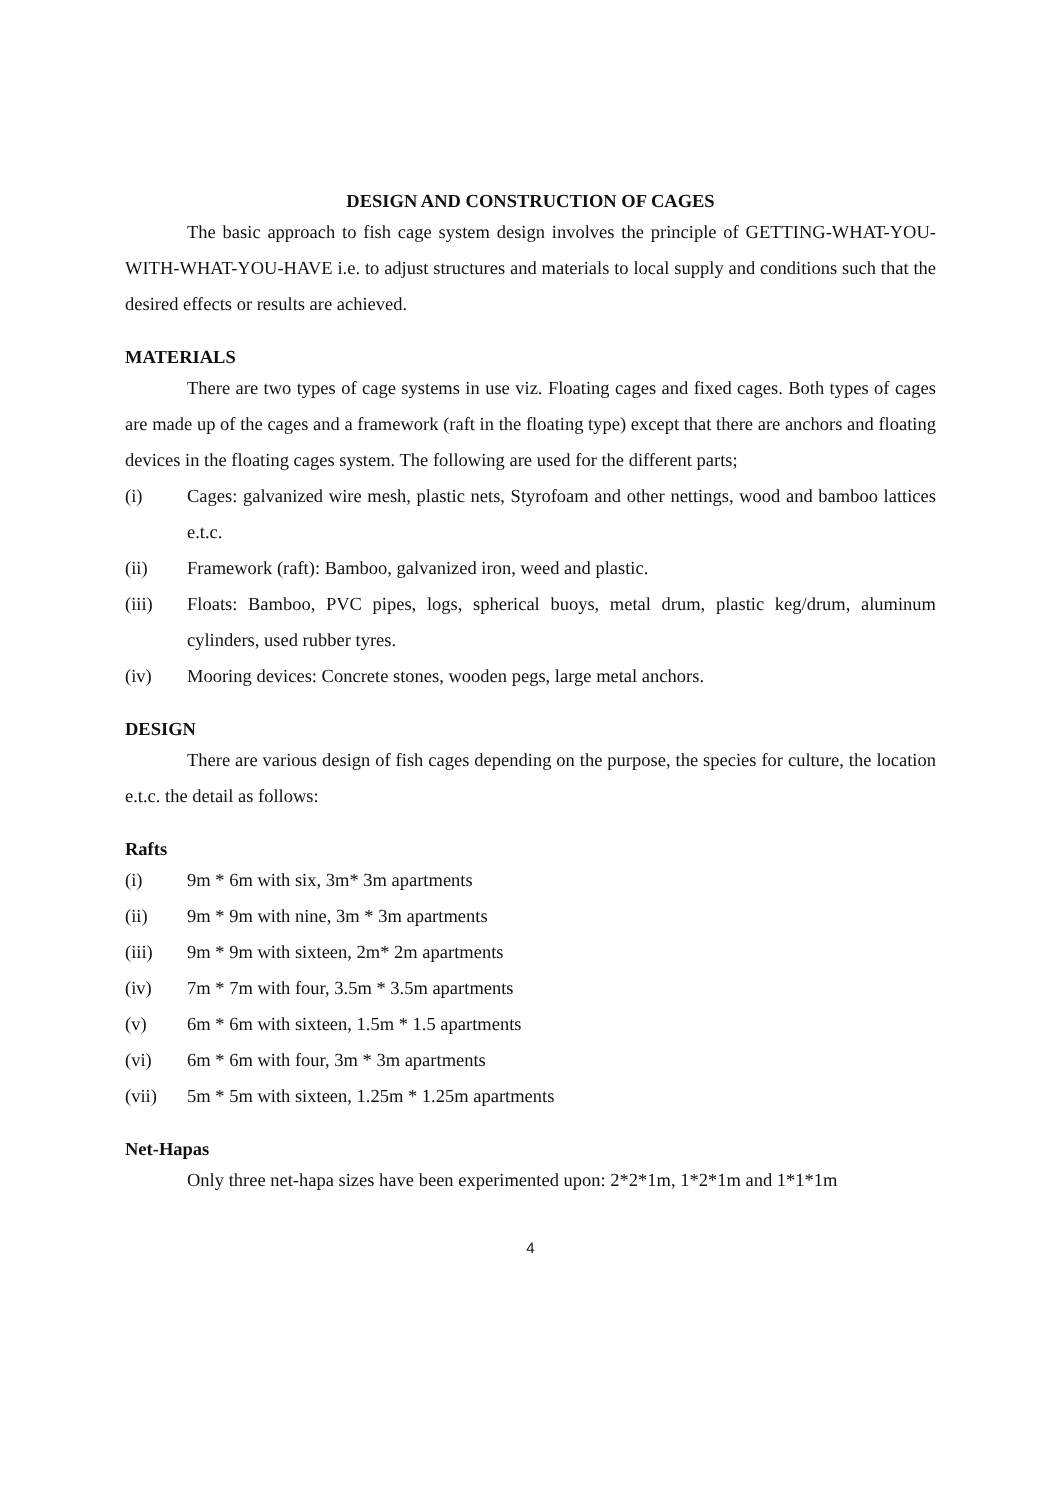DESIGN AND CONSTRUCTION OF CAGES
The basic approach to fish cage system design involves the principle of GETTING-WHAT-YOU-WITH-WHAT-YOU-HAVE i.e. to adjust structures and materials to local supply and conditions such that the desired effects or results are achieved.
MATERIALS
There are two types of cage systems in use viz. Floating cages and fixed cages. Both types of cages are made up of the cages and a framework (raft in the floating type) except that there are anchors and floating devices in the floating cages system. The following are used for the different parts;
(i) Cages: galvanized wire mesh, plastic nets, Styrofoam and other nettings, wood and bamboo lattices e.t.c.
(ii) Framework (raft): Bamboo, galvanized iron, weed and plastic.
(iii) Floats: Bamboo, PVC pipes, logs, spherical buoys, metal drum, plastic keg/drum, aluminum cylinders, used rubber tyres.
(iv) Mooring devices: Concrete stones, wooden pegs, large metal anchors.
DESIGN
There are various design of fish cages depending on the purpose, the species for culture, the location e.t.c. the detail as follows:
Rafts
(i) 9m * 6m with six, 3m* 3m apartments
(ii) 9m * 9m with nine, 3m * 3m apartments
(iii) 9m * 9m with sixteen, 2m* 2m apartments
(iv) 7m * 7m with four, 3.5m * 3.5m apartments
(v) 6m * 6m with sixteen, 1.5m * 1.5 apartments
(vi) 6m * 6m with four, 3m * 3m apartments
(vii) 5m * 5m with sixteen, 1.25m * 1.25m apartments
Net-Hapas
Only three net-hapa sizes have been experimented upon: 2*2*1m, 1*2*1m and 1*1*1m
4